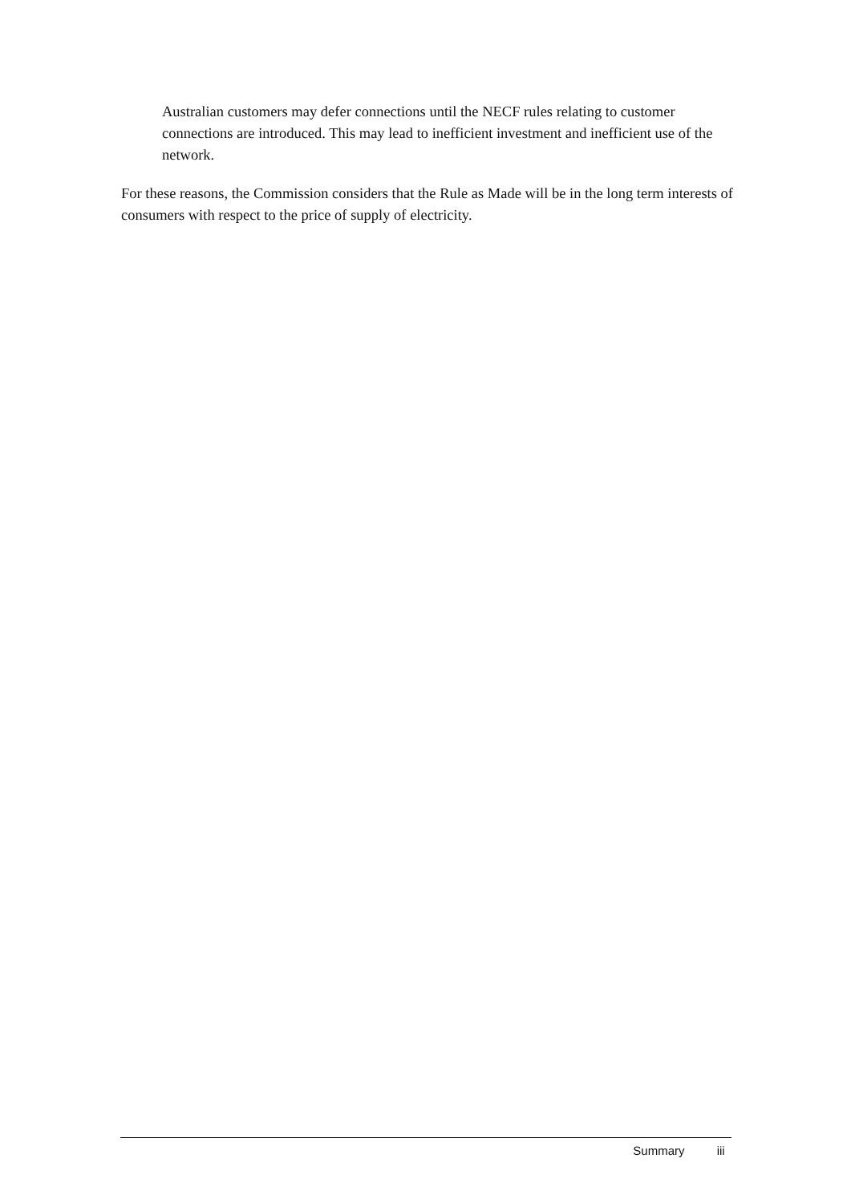Australian customers may defer connections until the NECF rules relating to customer connections are introduced. This may lead to inefficient investment and inefficient use of the network.
For these reasons, the Commission considers that the Rule as Made will be in the long term interests of consumers with respect to the price of supply of electricity.
Summary iii